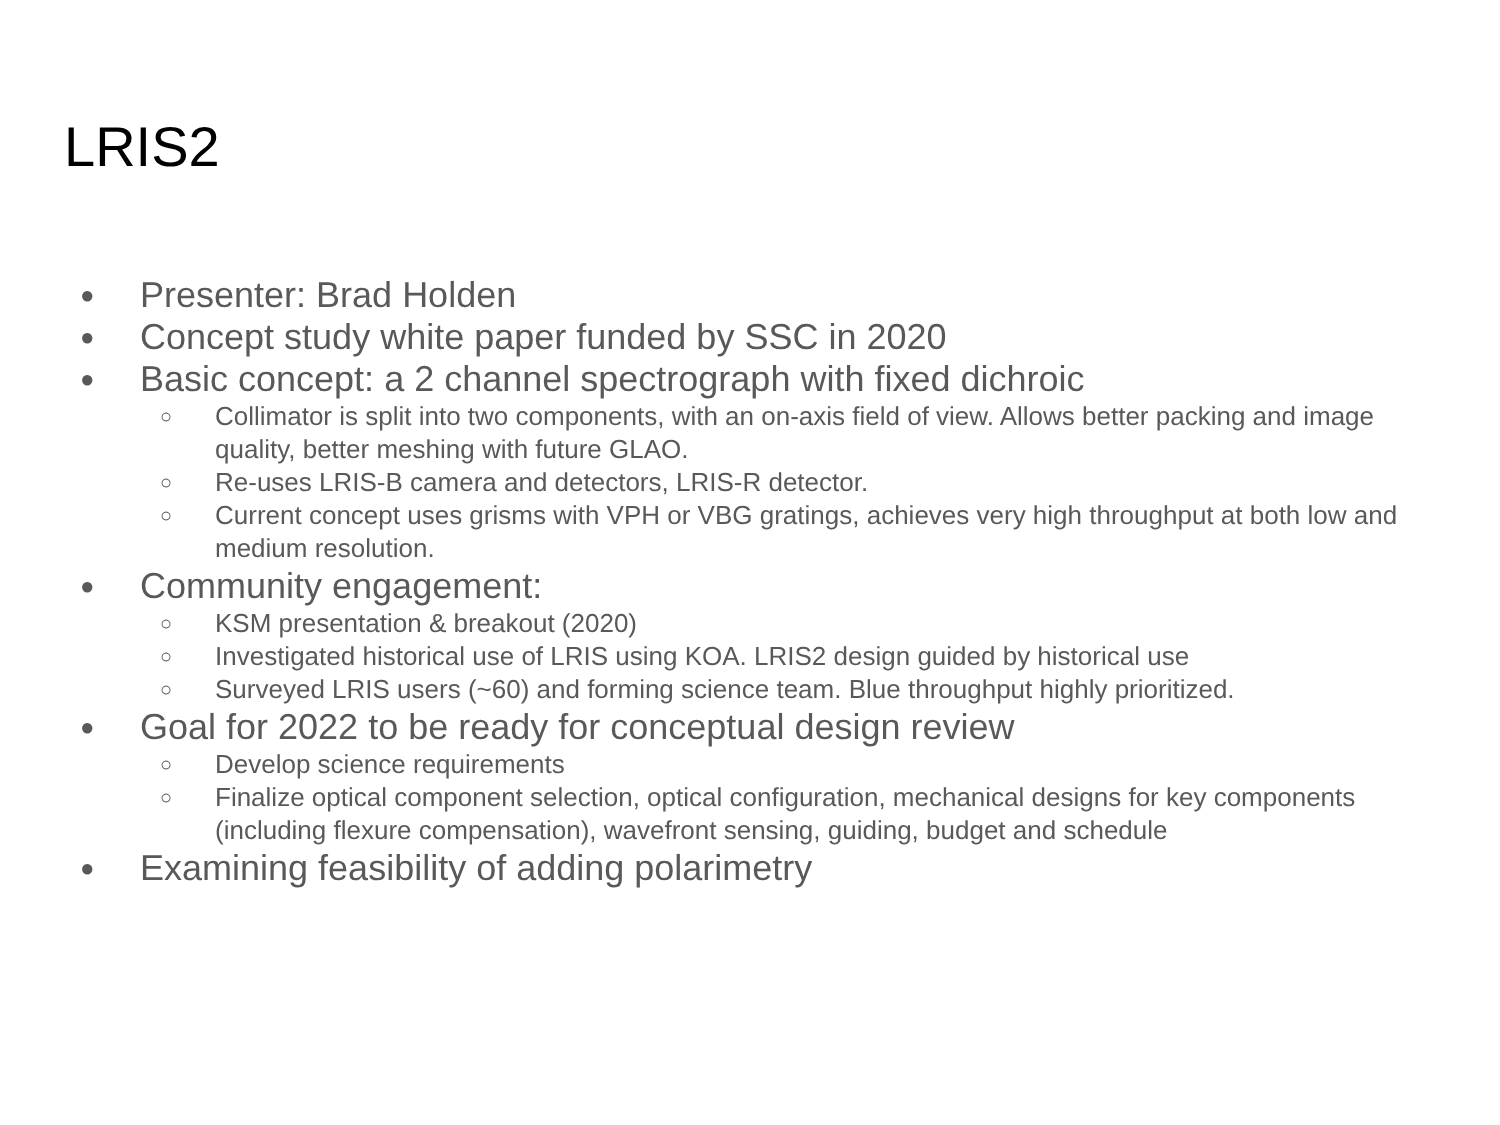LRIS2
● Presenter: Brad Holden
● Concept study white paper funded by SSC in 2020
● Basic concept: a 2 channel spectrograph with fixed dichroic
○ Collimator is split into two components, with an on-axis field of view. Allows better packing and image quality, better meshing with future GLAO.
○ Re-uses LRIS-B camera and detectors, LRIS-R detector.
○ Current concept uses grisms with VPH or VBG gratings, achieves very high throughput at both low and medium resolution.
● Community engagement:
○ KSM presentation & breakout (2020)
○ Investigated historical use of LRIS using KOA. LRIS2 design guided by historical use
○ Surveyed LRIS users (~60) and forming science team. Blue throughput highly prioritized.
● Goal for 2022 to be ready for conceptual design review
○ Develop science requirements
○ Finalize optical component selection, optical configuration, mechanical designs for key components (including flexure compensation), wavefront sensing, guiding, budget and schedule
● Examining feasibility of adding polarimetry